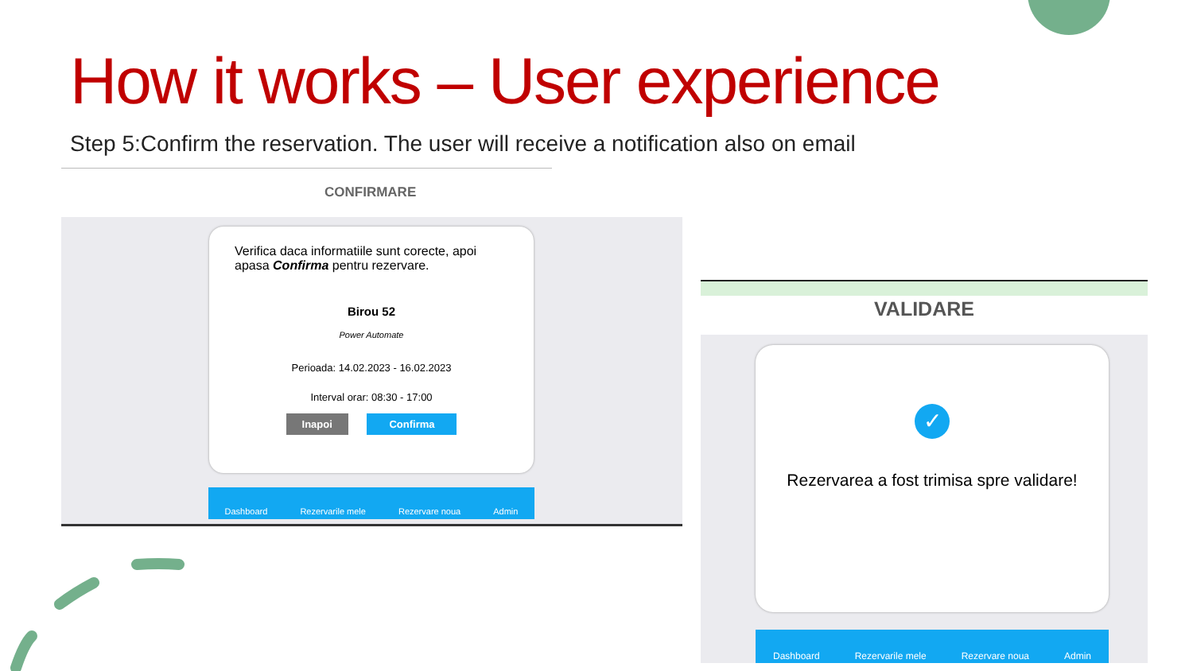How it works – User experience
Step 5:Confirm the reservation. The user will receive a notification also on email
CONFIRMARE
Verifica daca informatiile sunt corecte, apoi apasa Confirma pentru rezervare.
Birou 52
Power Automate
Perioada: 14.02.2023 - 16.02.2023
Interval orar: 08:30 - 17:00
Inapoi Confirma
Dashboard Rezervarile mele Rezervare noua Admin
VALIDARE
✓
Rezervarea a fost trimisa spre validare!
Dashboard Rezervarile mele Rezervare noua Admin